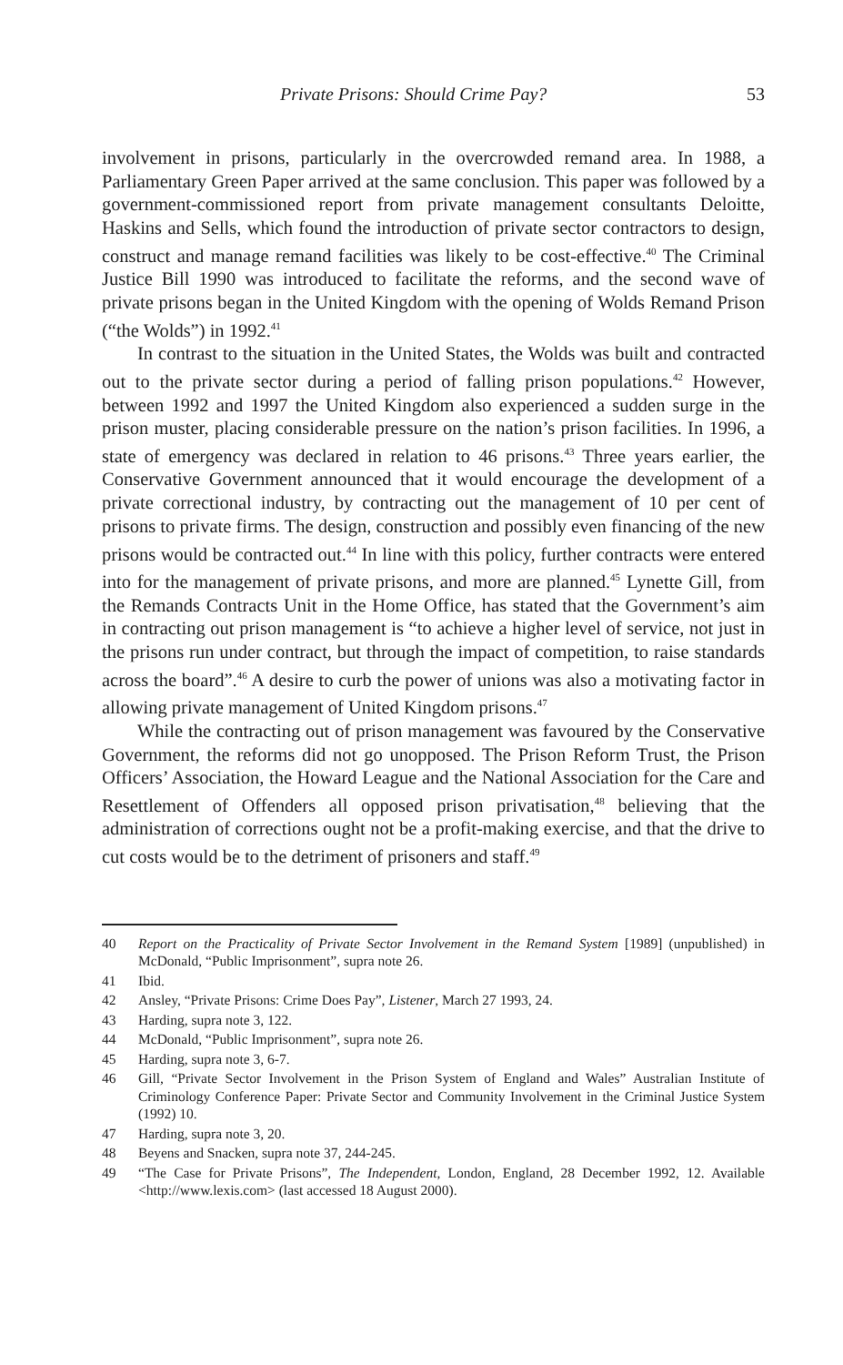Private Prisons: Should Crime Pay? 53
involvement in prisons, particularly in the overcrowded remand area. In 1988, a Parliamentary Green Paper arrived at the same conclusion. This paper was followed by a government-commissioned report from private management consultants Deloitte, Haskins and Sells, which found the introduction of private sector contractors to design, construct and manage remand facilities was likely to be cost-effective.<sup>40</sup> The Criminal Justice Bill 1990 was introduced to facilitate the reforms, and the second wave of private prisons began in the United Kingdom with the opening of Wolds Remand Prison (“the Wolds”) in 1992.<sup>41</sup>
In contrast to the situation in the United States, the Wolds was built and contracted out to the private sector during a period of falling prison populations.<sup>42</sup> However, between 1992 and 1997 the United Kingdom also experienced a sudden surge in the prison muster, placing considerable pressure on the nation’s prison facilities. In 1996, a state of emergency was declared in relation to 46 prisons.<sup>43</sup> Three years earlier, the Conservative Government announced that it would encourage the development of a private correctional industry, by contracting out the management of 10 per cent of prisons to private firms. The design, construction and possibly even financing of the new prisons would be contracted out.<sup>44</sup> In line with this policy, further contracts were entered into for the management of private prisons, and more are planned.<sup>45</sup> Lynette Gill, from the Remands Contracts Unit in the Home Office, has stated that the Government’s aim in contracting out prison management is “to achieve a higher level of service, not just in the prisons run under contract, but through the impact of competition, to raise standards across the board”.<sup>46</sup> A desire to curb the power of unions was also a motivating factor in allowing private management of United Kingdom prisons.<sup>47</sup>
While the contracting out of prison management was favoured by the Conservative Government, the reforms did not go unopposed. The Prison Reform Trust, the Prison Officers’ Association, the Howard League and the National Association for the Care and Resettlement of Offenders all opposed prison privatisation,<sup>48</sup> believing that the administration of corrections ought not be a profit-making exercise, and that the drive to cut costs would be to the detriment of prisoners and staff.<sup>49</sup>
40 Report on the Practicality of Private Sector Involvement in the Remand System [1989] (unpublished) in McDonald, “Public Imprisonment”, supra note 26.
41 Ibid.
42 Ansley, “Private Prisons: Crime Does Pay”, Listener, March 27 1993, 24.
43 Harding, supra note 3, 122.
44 McDonald, “Public Imprisonment”, supra note 26.
45 Harding, supra note 3, 6-7.
46 Gill, “Private Sector Involvement in the Prison System of England and Wales” Australian Institute of Criminology Conference Paper: Private Sector and Community Involvement in the Criminal Justice System (1992) 10.
47 Harding, supra note 3, 20.
48 Beyens and Snacken, supra note 37, 244-245.
49 “The Case for Private Prisons”, The Independent, London, England, 28 December 1992, 12. Available <http://www.lexis.com> (last accessed 18 August 2000).